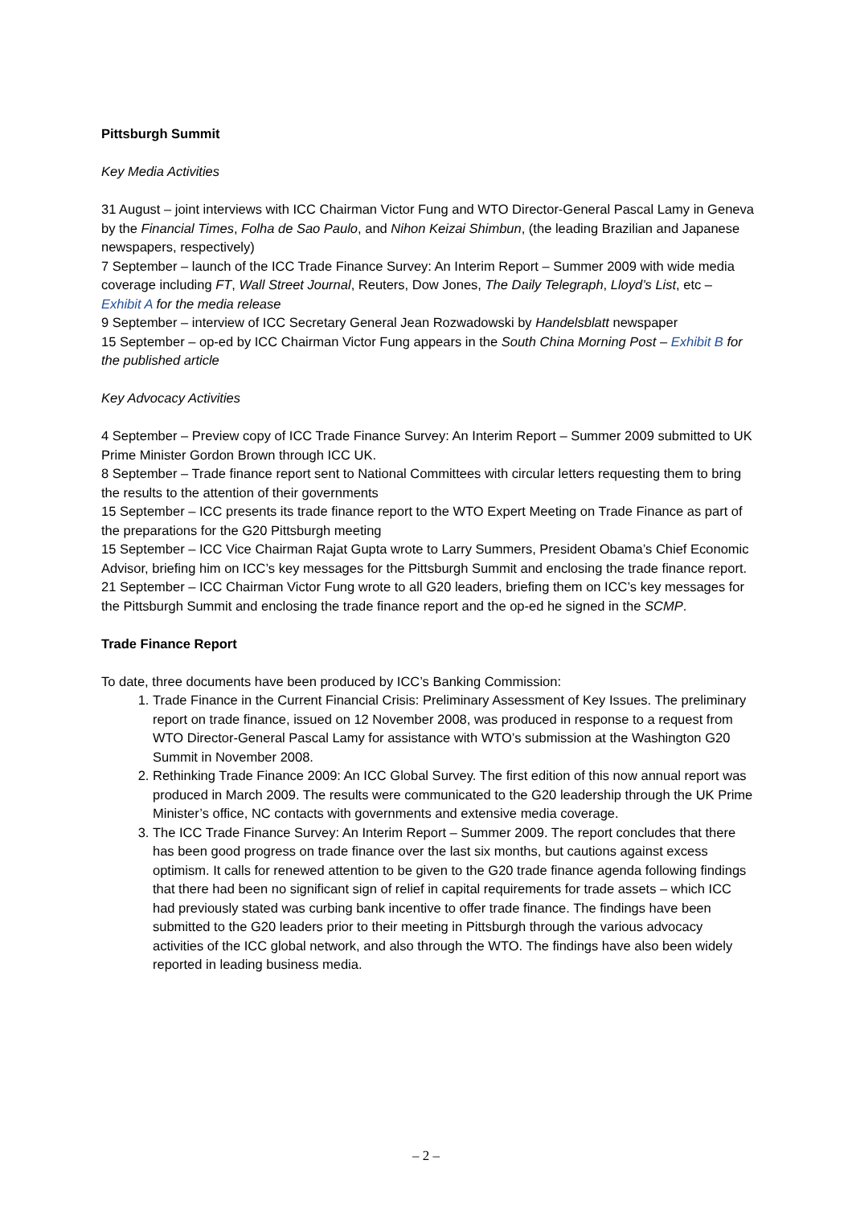Pittsburgh Summit
Key Media Activities
31 August – joint interviews with ICC Chairman Victor Fung and WTO Director-General Pascal Lamy in Geneva by the Financial Times, Folha de Sao Paulo, and Nihon Keizai Shimbun, (the leading Brazilian and Japanese newspapers, respectively)
7 September – launch of the ICC Trade Finance Survey: An Interim Report – Summer 2009 with wide media coverage including FT, Wall Street Journal, Reuters, Dow Jones, The Daily Telegraph, Lloyd’s List, etc – Exhibit A for the media release
9 September – interview of ICC Secretary General Jean Rozwadowski by Handelsblatt newspaper
15 September – op-ed by ICC Chairman Victor Fung appears in the South China Morning Post – Exhibit B for the published article
Key Advocacy Activities
4 September – Preview copy of ICC Trade Finance Survey: An Interim Report – Summer 2009 submitted to UK Prime Minister Gordon Brown through ICC UK.
8 September – Trade finance report sent to National Committees with circular letters requesting them to bring the results to the attention of their governments
15 September – ICC presents its trade finance report to the WTO Expert Meeting on Trade Finance as part of the preparations for the G20 Pittsburgh meeting
15 September – ICC Vice Chairman Rajat Gupta wrote to Larry Summers, President Obama’s Chief Economic Advisor, briefing him on ICC’s key messages for the Pittsburgh Summit and enclosing the trade finance report.
21 September – ICC Chairman Victor Fung wrote to all G20 leaders, briefing them on ICC’s key messages for the Pittsburgh Summit and enclosing the trade finance report and the op-ed he signed in the SCMP.
Trade Finance Report
To date, three documents have been produced by ICC’s Banking Commission:
1. Trade Finance in the Current Financial Crisis: Preliminary Assessment of Key Issues. The preliminary report on trade finance, issued on 12 November 2008, was produced in response to a request from WTO Director-General Pascal Lamy for assistance with WTO’s submission at the Washington G20 Summit in November 2008.
2. Rethinking Trade Finance 2009: An ICC Global Survey. The first edition of this now annual report was produced in March 2009. The results were communicated to the G20 leadership through the UK Prime Minister’s office, NC contacts with governments and extensive media coverage.
3. The ICC Trade Finance Survey: An Interim Report – Summer 2009. The report concludes that there has been good progress on trade finance over the last six months, but cautions against excess optimism. It calls for renewed attention to be given to the G20 trade finance agenda following findings that there had been no significant sign of relief in capital requirements for trade assets – which ICC had previously stated was curbing bank incentive to offer trade finance. The findings have been submitted to the G20 leaders prior to their meeting in Pittsburgh through the various advocacy activities of the ICC global network, and also through the WTO. The findings have also been widely reported in leading business media.
– 2 –